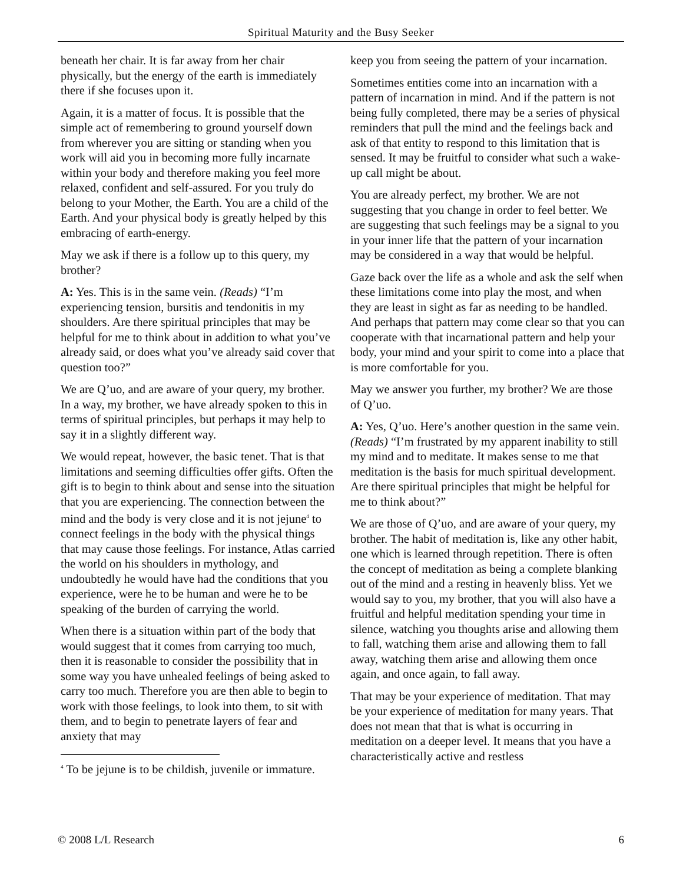Spiritual Maturity and the Busy Seeker
beneath her chair. It is far away from her chair physically, but the energy of the earth is immediately there if she focuses upon it.
Again, it is a matter of focus. It is possible that the simple act of remembering to ground yourself down from wherever you are sitting or standing when you work will aid you in becoming more fully incarnate within your body and therefore making you feel more relaxed, confident and self-assured. For you truly do belong to your Mother, the Earth. You are a child of the Earth. And your physical body is greatly helped by this embracing of earth-energy.
May we ask if there is a follow up to this query, my brother?
A: Yes. This is in the same vein. (Reads) “I’m experiencing tension, bursitis and tendonitis in my shoulders. Are there spiritual principles that may be helpful for me to think about in addition to what you’ve already said, or does what you’ve already said cover that question too?”
We are Q’uo, and are aware of your query, my brother. In a way, my brother, we have already spoken to this in terms of spiritual principles, but perhaps it may help to say it in a slightly different way.
We would repeat, however, the basic tenet. That is that limitations and seeming difficulties offer gifts. Often the gift is to begin to think about and sense into the situation that you are experiencing. The connection between the mind and the body is very close and it is not jejune<sup>4</sup> to connect feelings in the body with the physical things that may cause those feelings. For instance, Atlas carried the world on his shoulders in mythology, and undoubtedly he would have had the conditions that you experience, were he to be human and were he to be speaking of the burden of carrying the world.
When there is a situation within part of the body that would suggest that it comes from carrying too much, then it is reasonable to consider the possibility that in some way you have unhealed feelings of being asked to carry too much. Therefore you are then able to begin to work with those feelings, to look into them, to sit with them, and to begin to penetrate layers of fear and anxiety that may
<sup>4</sup> To be jejune is to be childish, juvenile or immature.
keep you from seeing the pattern of your incarnation.
Sometimes entities come into an incarnation with a pattern of incarnation in mind. And if the pattern is not being fully completed, there may be a series of physical reminders that pull the mind and the feelings back and ask of that entity to respond to this limitation that is sensed. It may be fruitful to consider what such a wake-up call might be about.
You are already perfect, my brother. We are not suggesting that you change in order to feel better. We are suggesting that such feelings may be a signal to you in your inner life that the pattern of your incarnation may be considered in a way that would be helpful.
Gaze back over the life as a whole and ask the self when these limitations come into play the most, and when they are least in sight as far as needing to be handled. And perhaps that pattern may come clear so that you can cooperate with that incarnational pattern and help your body, your mind and your spirit to come into a place that is more comfortable for you.
May we answer you further, my brother? We are those of Q’uo.
A: Yes, Q’uo. Here’s another question in the same vein. (Reads) “I’m frustrated by my apparent inability to still my mind and to meditate. It makes sense to me that meditation is the basis for much spiritual development. Are there spiritual principles that might be helpful for me to think about?”
We are those of Q’uo, and are aware of your query, my brother. The habit of meditation is, like any other habit, one which is learned through repetition. There is often the concept of meditation as being a complete blanking out of the mind and a resting in heavenly bliss. Yet we would say to you, my brother, that you will also have a fruitful and helpful meditation spending your time in silence, watching you thoughts arise and allowing them to fall, watching them arise and allowing them to fall away, watching them arise and allowing them once again, and once again, to fall away.
That may be your experience of meditation. That may be your experience of meditation for many years. That does not mean that that is what is occurring in meditation on a deeper level. It means that you have a characteristically active and restless
© 2008 L/L Research 6